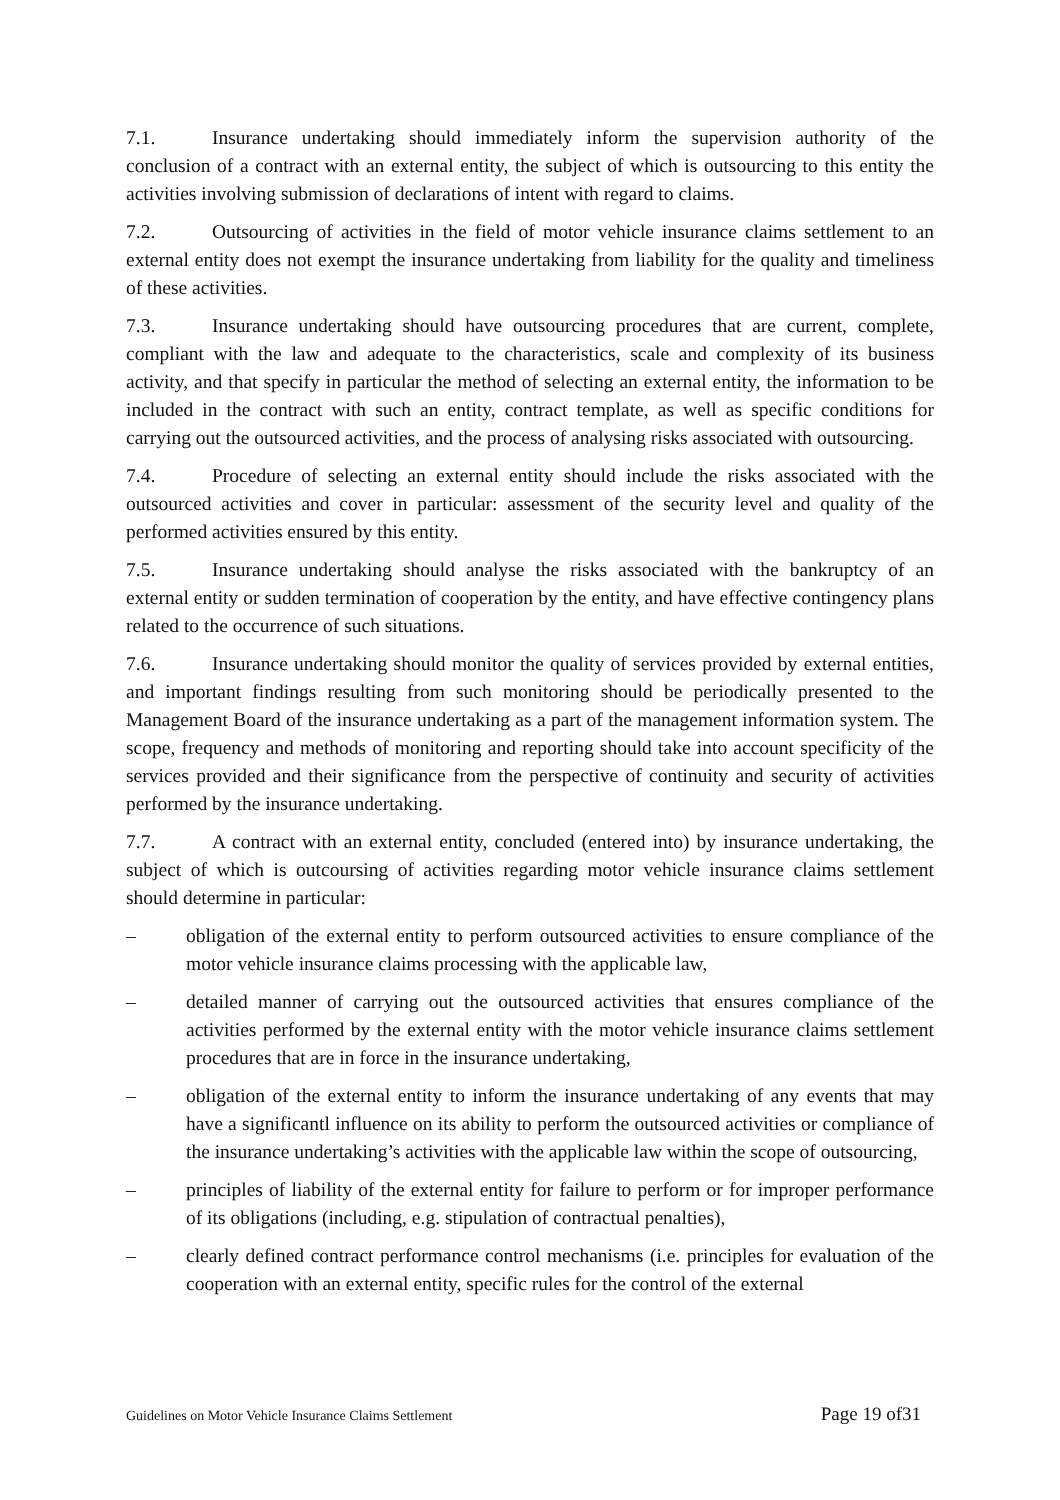7.1. Insurance undertaking should immediately inform the supervision authority of the conclusion of a contract with an external entity, the subject of which is outsourcing to this entity the activities involving submission of declarations of intent with regard to claims.
7.2. Outsourcing of activities in the field of motor vehicle insurance claims settlement to an external entity does not exempt the insurance undertaking from liability for the quality and timeliness of these activities.
7.3. Insurance undertaking should have outsourcing procedures that are current, complete, compliant with the law and adequate to the characteristics, scale and complexity of its business activity, and that specify in particular the method of selecting an external entity, the information to be included in the contract with such an entity, contract template, as well as specific conditions for carrying out the outsourced activities, and the process of analysing risks associated with outsourcing.
7.4. Procedure of selecting an external entity should include the risks associated with the outsourced activities and cover in particular: assessment of the security level and quality of the performed activities ensured by this entity.
7.5. Insurance undertaking should analyse the risks associated with the bankruptcy of an external entity or sudden termination of cooperation by the entity, and have effective contingency plans related to the occurrence of such situations.
7.6. Insurance undertaking should monitor the quality of services provided by external entities, and important findings resulting from such monitoring should be periodically presented to the Management Board of the insurance undertaking as a part of the management information system. The scope, frequency and methods of monitoring and reporting should take into account specificity of the services provided and their significance from the perspective of continuity and security of activities performed by the insurance undertaking.
7.7. A contract with an external entity, concluded (entered into) by insurance undertaking, the subject of which is outcoursing of activities regarding motor vehicle insurance claims settlement should determine in particular:
– obligation of the external entity to perform outsourced activities to ensure compliance of the motor vehicle insurance claims processing with the applicable law,
– detailed manner of carrying out the outsourced activities that ensures compliance of the activities performed by the external entity with the motor vehicle insurance claims settlement procedures that are in force in the insurance undertaking,
– obligation of the external entity to inform the insurance undertaking of any events that may have a significantl influence on its ability to perform the outsourced activities or compliance of the insurance undertaking’s activities with the applicable law within the scope of outsourcing,
– principles of liability of the external entity for failure to perform or for improper performance of its obligations (including, e.g. stipulation of contractual penalties),
– clearly defined contract performance control mechanisms (i.e. principles for evaluation of the cooperation with an external entity, specific rules for the control of the external
Guidelines on Motor Vehicle Insurance Claims Settlement Page 19 of31